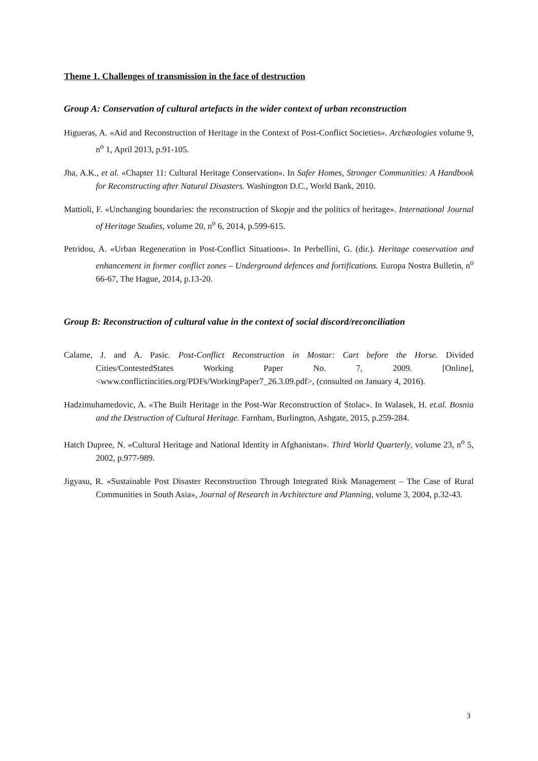Theme 1. Challenges of transmission in the face of destruction
Group A: Conservation of cultural artefacts in the wider context of urban reconstruction
Higueras, A. «Aid and Reconstruction of Heritage in the Context of Post-Conflict Societies». Archæologies volume 9, n<sup>o</sup> 1, April 2013, p.91-105.
Jha, A.K., et al. «Chapter 11: Cultural Heritage Conservation». In Safer Homes, Stronger Communities: A Handbook for Reconstructing after Natural Disasters. Washington D.C., World Bank, 2010.
Mattioli, F. «Unchanging boundaries: the reconstruction of Skopje and the politics of heritage». International Journal of Heritage Studies, volume 20, n<sup>o</sup> 6, 2014, p.599-615.
Petridou, A. «Urban Regeneration in Post-Conflict Situations». In Perbellini, G. (dir.). Heritage conservation and enhancement in former conflict zones – Underground defences and fortifications. Europa Nostra Bulletin, n<sup>o</sup> 66-67, The Hague, 2014, p.13-20.
Group B: Reconstruction of cultural value in the context of social discord/reconciliation
Calame, J. and A. Pasic. Post-Conflict Reconstruction in Mostar: Cart before the Horse. Divided Cities/ContestedStates Working Paper No. 7, 2009. [Online], <www.conflictincities.org/PDFs/WorkingPaper7_26.3.09.pdf>, (consulted on January 4, 2016).
Hadzimuhamedovic, A. «The Built Heritage in the Post-War Reconstruction of Stolac». In Walasek, H. et.al. Bosnia and the Destruction of Cultural Heritage. Farnham, Burlington, Ashgate, 2015, p.259-284.
Hatch Dupree, N. «Cultural Heritage and National Identity in Afghanistan». Third World Quarterly, volume 23, n<sup>o</sup> 5, 2002, p.977-989.
Jigyasu, R. «Sustainable Post Disaster Reconstruction Through Integrated Risk Management – The Case of Rural Communities in South Asia», Journal of Research in Architecture and Planning, volume 3, 2004, p.32-43.
3